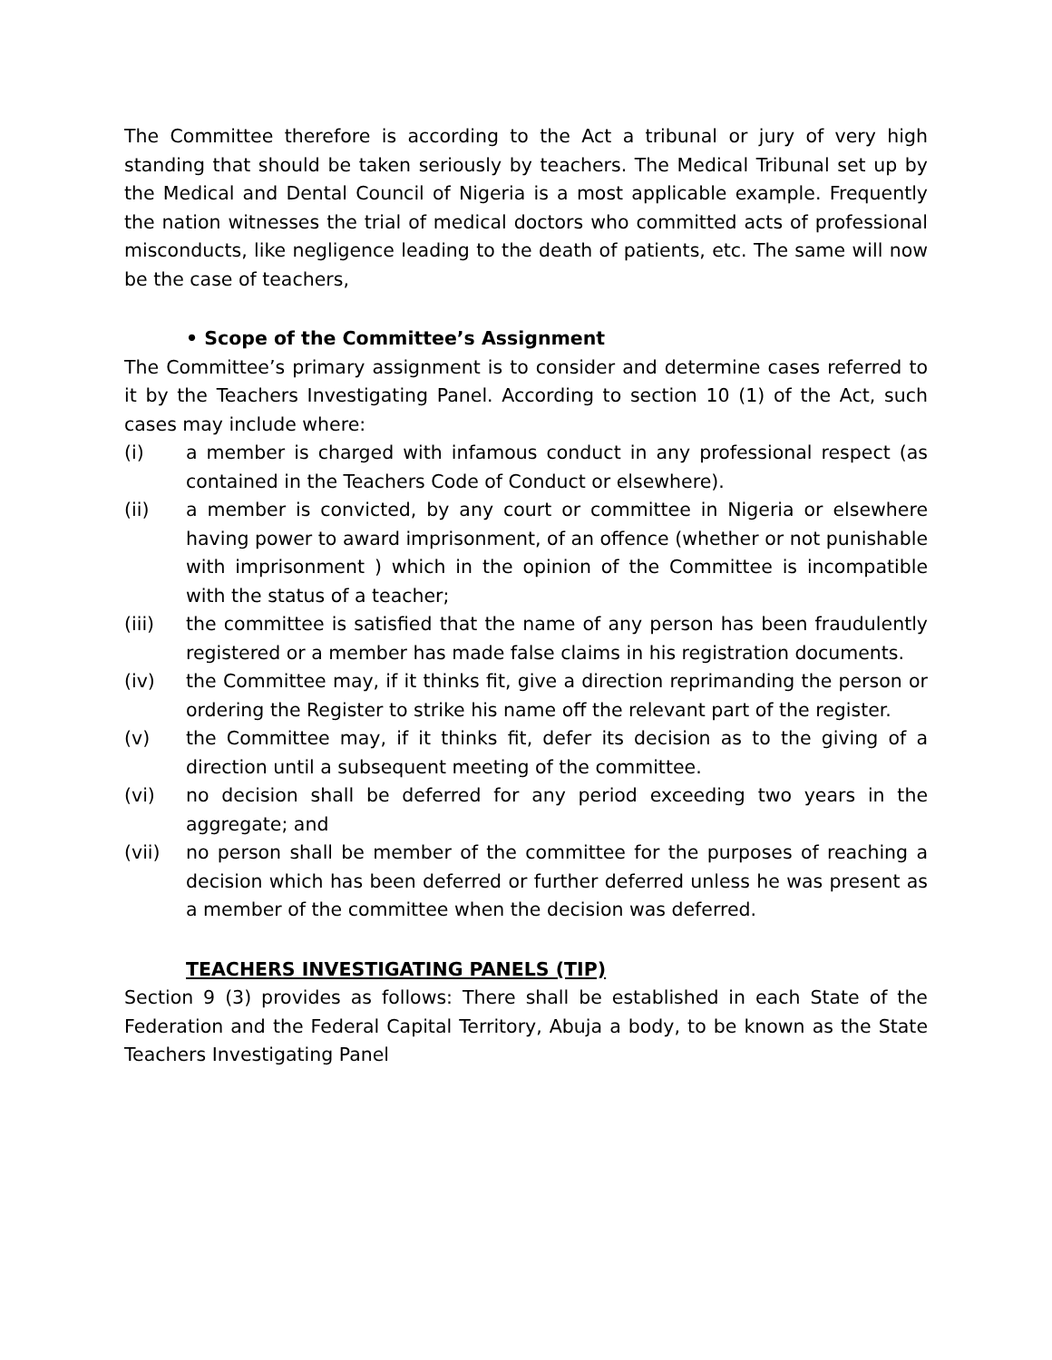The Committee therefore is according to the Act a tribunal or jury of very high standing that should be taken seriously by teachers. The Medical Tribunal set up by the Medical and Dental Council of Nigeria is a most applicable example. Frequently the nation witnesses the trial of medical doctors who committed acts of professional misconducts, like negligence leading to the death of patients, etc. The same will now be the case of teachers,
• Scope of the Committee’s Assignment
The Committee’s primary assignment is to consider and determine cases referred to it by the Teachers Investigating Panel. According to section 10 (1) of the Act, such cases may include where:
(i) a member is charged with infamous conduct in any professional respect (as contained in the Teachers Code of Conduct or elsewhere).
(ii) a member is convicted, by any court or committee in Nigeria or elsewhere having power to award imprisonment, of an offence (whether or not punishable with imprisonment ) which in the opinion of the Committee is incompatible with the status of a teacher;
(iii) the committee is satisfied that the name of any person has been fraudulently registered or a member has made false claims in his registration documents.
(iv) the Committee may, if it thinks fit, give a direction reprimanding the person or ordering the Register to strike his name off the relevant part of the register.
(v) the Committee may, if it thinks fit, defer its decision as to the giving of a direction until a subsequent meeting of the committee.
(vi) no decision shall be deferred for any period exceeding two years in the aggregate; and
(vii) no person shall be member of the committee for the purposes of reaching a decision which has been deferred or further deferred unless he was present as a member of the committee when the decision was deferred.
TEACHERS INVESTIGATING PANELS (TIP)
Section 9 (3) provides as follows: There shall be established in each State of the Federation and the Federal Capital Territory, Abuja a body, to be known as the State Teachers Investigating Panel